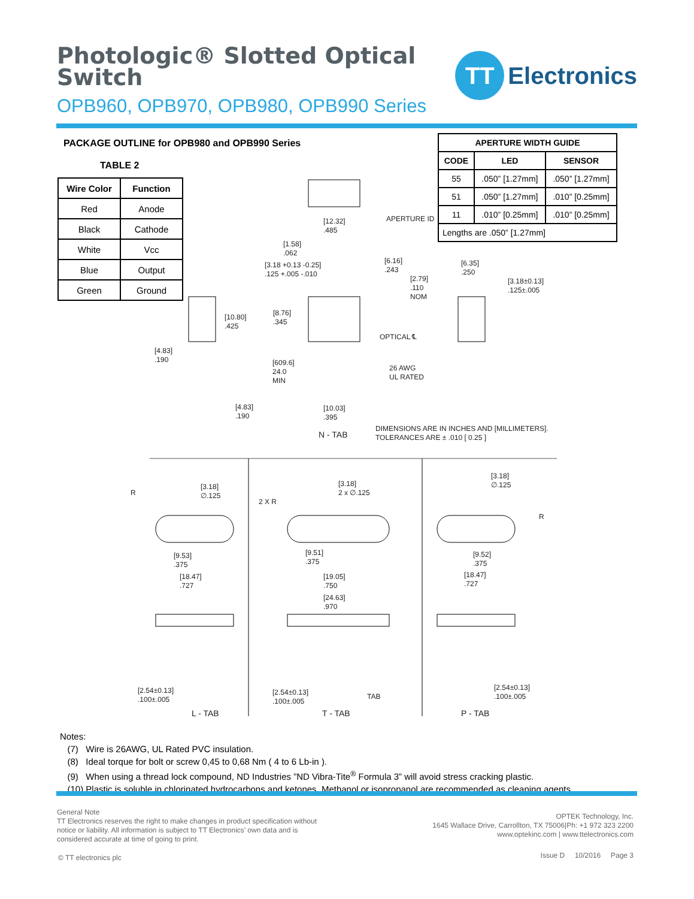Photologic® Slotted Optical Switch
OPB960, OPB970, OPB980, OPB990 Series
TT
Electronics
PACKAGE OUTLINE for OPB980 and OPB990 Series
TABLE 2
| Wire Color | Function |
| --- | --- |
| Red | Anode |
| Black | Cathode |
| White | Vcc |
| Blue | Output |
| Green | Ground |
| APERTURE WIDTH GUIDE | | |
| --- | --- | --- |
| CODE | LED | SENSOR |
| 55 | .050” [1.27mm] | .050” [1.27mm] |
| 51 | .050” [1.27mm] | .010” [0.25mm] |
| 11 | .010” [0.25mm] | .010” [0.25mm] |
| Lengths are .050” [1.27mm] | | |
APERTURE ID
[12.32]
.485
[1.58]
.062
[3.18 +0.13 -0.25]
.125 +.005 -.010
[6.16]
.243
[2.79]
.110
NOM
[6.35]
.250
[3.18±0.13]
.125±.005
[10.80]
.425
[8.76]
.345
OPTICAL ℄
[4.83]
.190
[609.6]
24.0
MIN
26 AWG
UL RATED
[4.83]
.190
[10.03]
.395
N - TAB
DIMENSIONS ARE IN INCHES AND [MILLIMETERS].
TOLERANCES ARE ± .010 [ 0.25 ]
R
[3.18]
∅.125
[9.53]
.375
[18.47]
.727
2 X R
[3.18]
2 x ∅.125
[9.51]
.375
[19.05]
.750
[24.63]
.970
[3.18]
∅.125
R
[9.52]
.375
[18.47]
.727
[2.54±0.13]
.100±.005
[2.54±0.13]
.100±.005
TAB
[2.54±0.13]
.100±.005
L - TAB T - TAB P - TAB
Notes:
(7) Wire is 26AWG, UL Rated PVC insulation.
(8) Ideal torque for bolt or screw 0,45 to 0,68 Nm ( 4 to 6 Lb-in ).
(9) When using a thread lock compound, ND Industries ”ND Vibra-Tite<sup>®</sup> Formula 3” will avoid stress cracking plastic.
(10) Plastic is soluble in chlorinated hydrocarbons and ketones. Methanol or isopropanol are recommended as cleaning agents.
General Note
TT Electronics reserves the right to make changes in product specification without
notice or liability. All information is subject to TT Electronics’ own data and is
considered accurate at time of going to print.
© TT electronics plc
OPTEK Technology, Inc.
1645 Wallace Drive, Carrollton, TX 75006|Ph: +1 972 323 2200
www.optekinc.com | www.ttelectronics.com
Issue D 10/2016 Page 3